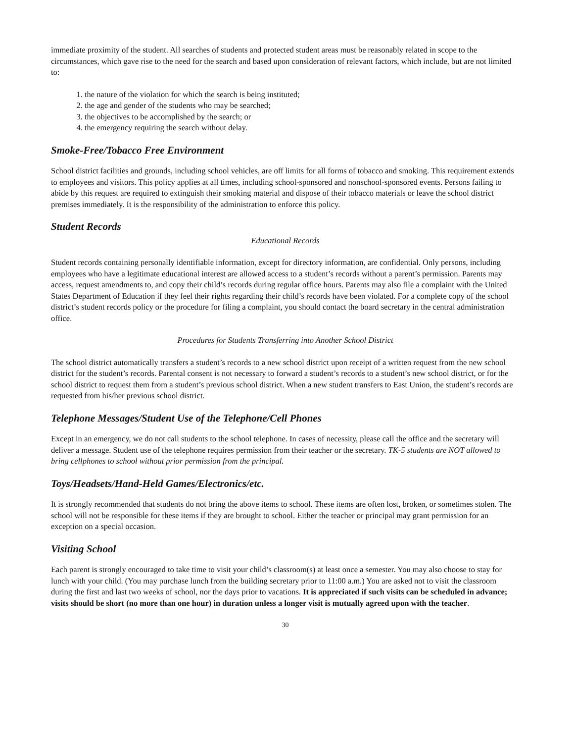immediate proximity of the student. All searches of students and protected student areas must be reasonably related in scope to the circumstances, which gave rise to the need for the search and based upon consideration of relevant factors, which include, but are not limited to:
1. the nature of the violation for which the search is being instituted;
2. the age and gender of the students who may be searched;
3. the objectives to be accomplished by the search; or
4. the emergency requiring the search without delay.
Smoke-Free/Tobacco Free Environment
School district facilities and grounds, including school vehicles, are off limits for all forms of tobacco and smoking. This requirement extends to employees and visitors. This policy applies at all times, including school-sponsored and nonschool-sponsored events. Persons failing to abide by this request are required to extinguish their smoking material and dispose of their tobacco materials or leave the school district premises immediately. It is the responsibility of the administration to enforce this policy.
Student Records
Educational Records
Student records containing personally identifiable information, except for directory information, are confidential. Only persons, including employees who have a legitimate educational interest are allowed access to a student’s records without a parent’s permission. Parents may access, request amendments to, and copy their child’s records during regular office hours. Parents may also file a complaint with the United States Department of Education if they feel their rights regarding their child’s records have been violated. For a complete copy of the school district’s student records policy or the procedure for filing a complaint, you should contact the board secretary in the central administration office.
Procedures for Students Transferring into Another School District
The school district automatically transfers a student’s records to a new school district upon receipt of a written request from the new school district for the student’s records. Parental consent is not necessary to forward a student’s records to a student’s new school district, or for the school district to request them from a student’s previous school district. When a new student transfers to East Union, the student’s records are requested from his/her previous school district.
Telephone Messages/Student Use of the Telephone/Cell Phones
Except in an emergency, we do not call students to the school telephone. In cases of necessity, please call the office and the secretary will deliver a message. Student use of the telephone requires permission from their teacher or the secretary. TK-5 students are NOT allowed to bring cellphones to school without prior permission from the principal.
Toys/Headsets/Hand-Held Games/Electronics/etc.
It is strongly recommended that students do not bring the above items to school. These items are often lost, broken, or sometimes stolen. The school will not be responsible for these items if they are brought to school. Either the teacher or principal may grant permission for an exception on a special occasion.
Visiting School
Each parent is strongly encouraged to take time to visit your child’s classroom(s) at least once a semester. You may also choose to stay for lunch with your child. (You may purchase lunch from the building secretary prior to 11:00 a.m.) You are asked not to visit the classroom during the first and last two weeks of school, nor the days prior to vacations. It is appreciated if such visits can be scheduled in advance; visits should be short (no more than one hour) in duration unless a longer visit is mutually agreed upon with the teacher.
30